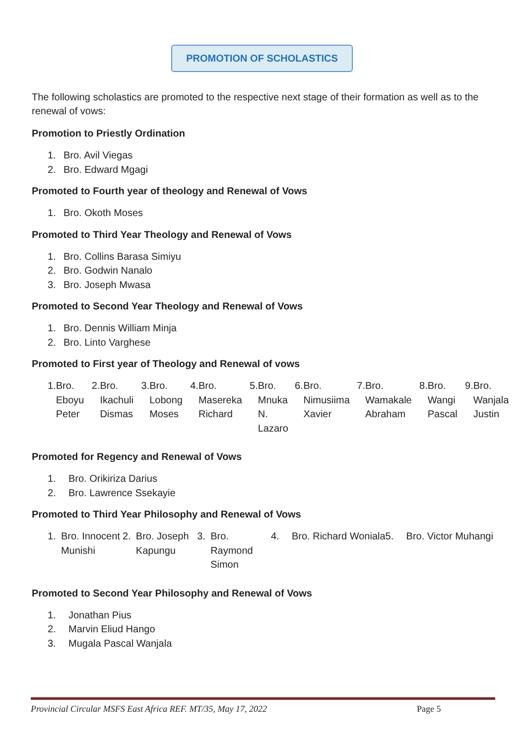PROMOTION OF SCHOLASTICS
The following scholastics are promoted to the respective next stage of their formation as well as to the renewal of vows:
Promotion to Priestly Ordination
1. Bro. Avil Viegas
2. Bro. Edward Mgagi
Promoted to Fourth year of theology and Renewal of Vows
1. Bro. Okoth Moses
Promoted to Third Year Theology and Renewal of Vows
1. Bro. Collins Barasa Simiyu
2. Bro. Godwin Nanalo
3. Bro. Joseph Mwasa
Promoted to Second Year Theology and Renewal of Vows
1. Bro. Dennis William Minja
2. Bro. Linto Varghese
Promoted to First year of Theology and Renewal of vows
1. Bro. Eboyu Peter 2. Bro. Ikachuli Dismas 3. Bro. Lobong Moses 4. Bro. Masereka Richard 5. Bro. Mnuka N. Lazaro
6. Bro. Nimusiima Xavier 7. Bro. Wamakale Abraham 8. Bro. Wangi Pascal 9. Bro. Wanjala Justin
Promoted for Regency and Renewal of Vows
1. Bro. Orikiriza Darius
2. Bro. Lawrence Ssekayie
Promoted to Third Year Philosophy and Renewal of Vows
1. Bro. Innocent Munishi 2. Bro. Joseph Kapungu 3. Bro. Raymond Simon
4. Bro. Richard Woniala 5. Bro. Victor Muhangi
Promoted to Second Year Philosophy and Renewal of Vows
1. Jonathan Pius
2. Marvin Eliud Hango
3. Mugala Pascal Wanjala
Provincial Circular MSFS East Africa REF. MT/35, May 17, 2022 Page 5